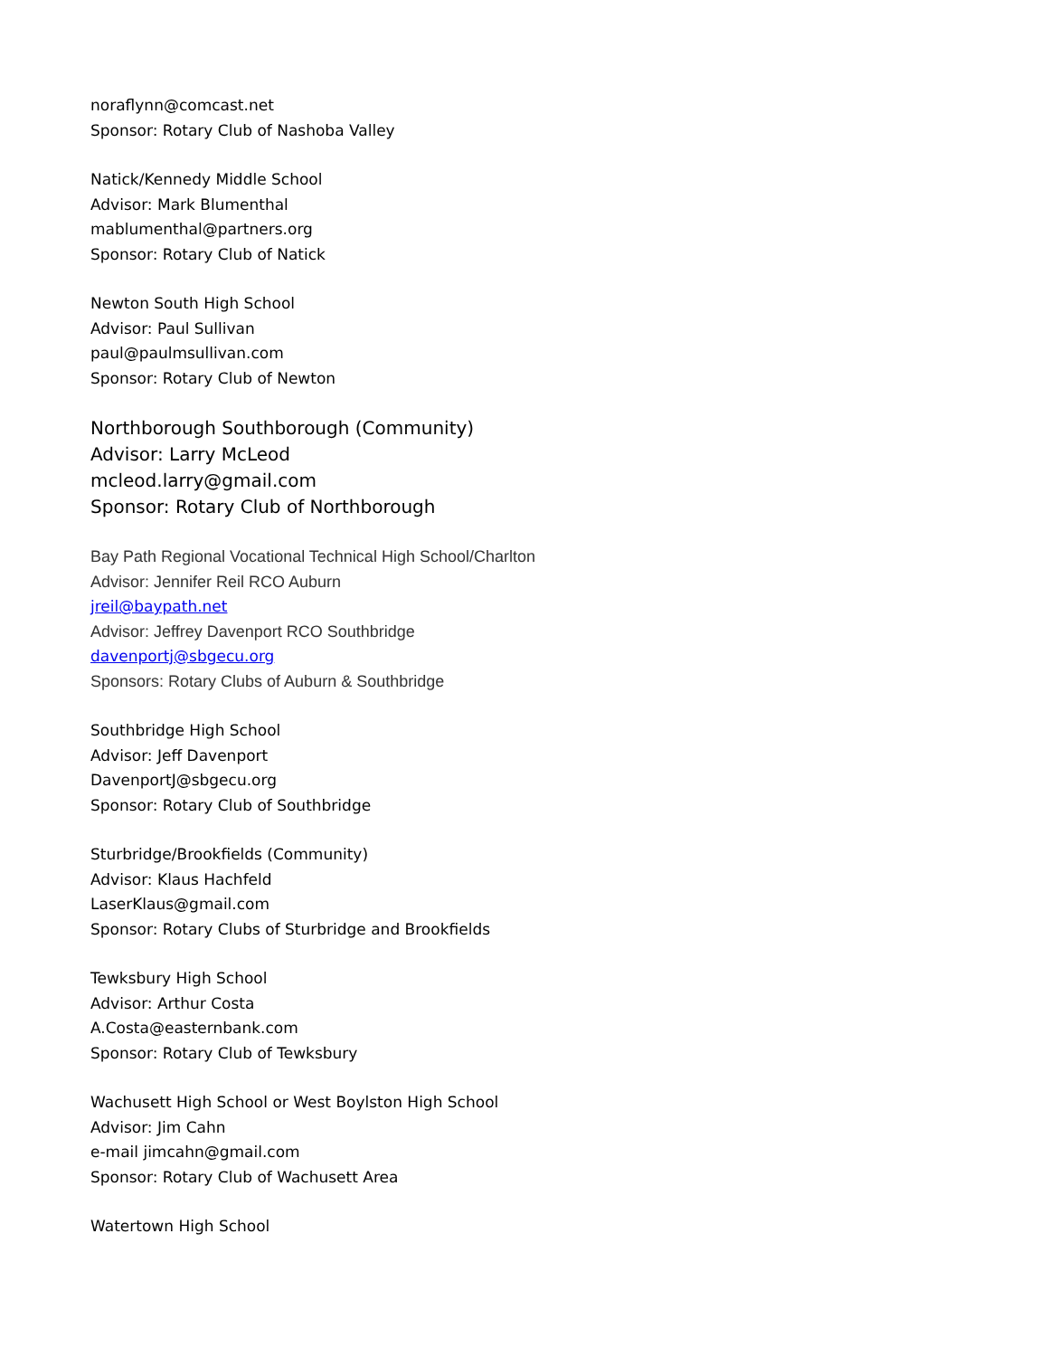noraflynn@comcast.net
Sponsor: Rotary Club of Nashoba Valley
Natick/Kennedy Middle School
Advisor: Mark Blumenthal
mablumenthal@partners.org
Sponsor: Rotary Club of Natick
Newton South High School
Advisor: Paul Sullivan
paul@paulmsullivan.com
Sponsor: Rotary Club of Newton
Northborough Southborough (Community)
Advisor: Larry McLeod
mcleod.larry@gmail.com
Sponsor: Rotary Club of Northborough
Bay Path Regional Vocational Technical High School/Charlton
Advisor: Jennifer Reil RCO Auburn
jreil@baypath.net
Advisor: Jeffrey Davenport RCO Southbridge
davenportj@sbgecu.org
Sponsors: Rotary Clubs of Auburn & Southbridge
Southbridge High School
Advisor: Jeff Davenport
DavenportJ@sbgecu.org
Sponsor: Rotary Club of Southbridge
Sturbridge/Brookfields (Community)
Advisor: Klaus Hachfeld
LaserKlaus@gmail.com
Sponsor: Rotary Clubs of Sturbridge and Brookfields
Tewksbury High School
Advisor: Arthur Costa
A.Costa@easternbank.com
Sponsor: Rotary Club of Tewksbury
Wachusett High School or West Boylston High School
Advisor: Jim Cahn
e-mail jimcahn@gmail.com
Sponsor: Rotary Club of Wachusett Area
Watertown High School